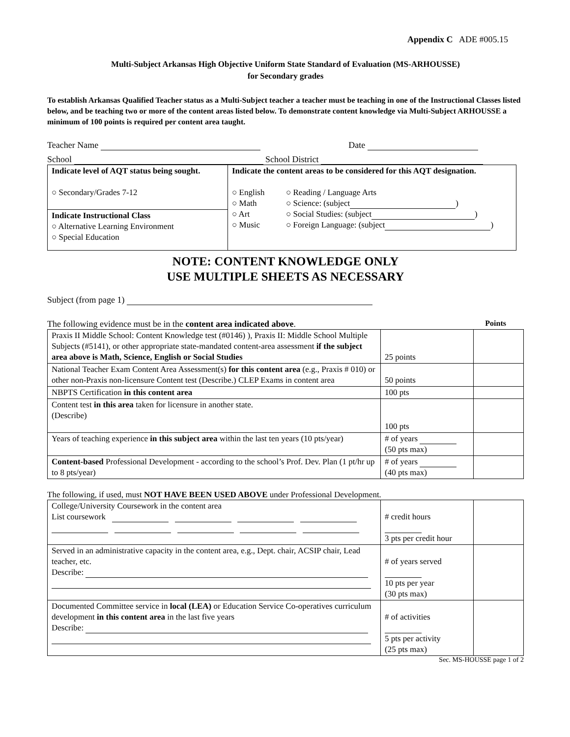Appendix C ADE #005.15
Multi-Subject Arkansas High Objective Uniform State Standard of Evaluation (MS-ARHOUSSE)
for Secondary grades
To establish Arkansas Qualified Teacher status as a Multi-Subject teacher a teacher must be teaching in one of the Instructional Classes listed below, and be teaching two or more of the content areas listed below. To demonstrate content knowledge via Multi-Subject ARHOUSSE a minimum of 100 points is required per content area taught.
Teacher Name Date
School School District
| Indicate level of AQT status being sought. ○ Secondary/Grades 7-12 | Indicate the content areas to be considered for this AQT designation. ○ English ○ Math ○ Art ○ Music ○ Reading / Language Arts ○ Science: (subject ) ○ Social Studies: (subject ) ○ Foreign Language: (subject ) |
| Indicate Instructional Class ○ Alternative Learning Environment ○ Special Education | |
NOTE: CONTENT KNOWLEDGE ONLY
USE MULTIPLE SHEETS AS NECESSARY
Subject (from page 1)
The following evidence must be in the content area indicated above. Points
| Praxis II Middle School: Content Knowledge test (#0146) ), Praxis II: Middle School Multiple Subjects (#5141), or other appropriate state-mandated content-area assessment if the subject area above is Math, Science, English or Social Studies | 25 points | |
| National Teacher Exam Content Area Assessment(s) for this content area (e.g., Praxis # 010) or other non-Praxis non-licensure Content test (Describe.) CLEP Exams in content area | 50 points | |
| NBPTS Certification in this content area | 100 pts | |
| Content test in this area taken for licensure in another state. (Describe) | 100 pts | |
| Years of teaching experience in this subject area within the last ten years (10 pts/year) | # of years (50 pts max) | |
| Content-based Professional Development - according to the school’s Prof. Dev. Plan (1 pt/hr up to 8 pts/year) | # of years (40 pts max) | |
The following, if used, must NOT HAVE BEEN USED ABOVE under Professional Development.
| College/University Coursework in the content area List coursework | # credit hours 3 pts per credit hour | |
| Served in an administrative capacity in the content area, e.g., Dept. chair, ACSIP chair, Lead teacher, etc. Describe: | # of years served 10 pts per year (30 pts max) | |
| Documented Committee service in local (LEA) or Education Service Co-operatives curriculum development in this content area in the last five years Describe: | # of activities 5 pts per activity (25 pts max) | |
Sec. MS-HOUSSE page 1 of 2